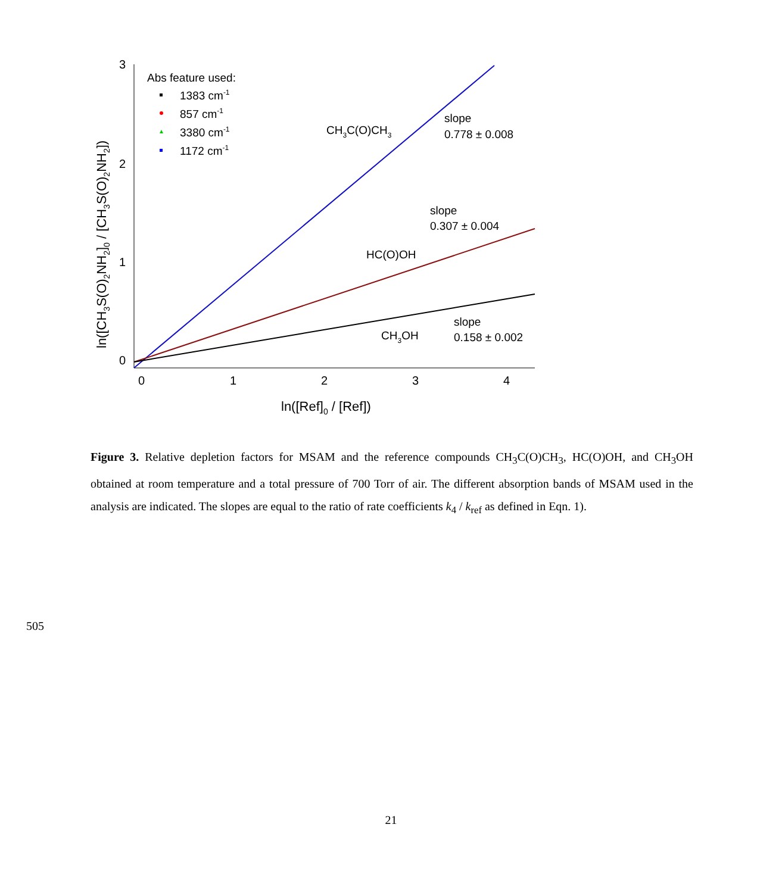3
2
1
0
0
1
2
3
4
ln([Ref]0 / [Ref])
ln([CH3S(O)2NH2]0 / [CH3S(O)2NH2])
Abs feature used:
1383 cm-1
857 cm-1
3380 cm-1
1172 cm-1
CH3C(O)CH3
slope
0.778 ± 0.008
slope
0.307 ± 0.004
HC(O)OH
CH3OH
slope
0.158 ± 0.002
Figure 3. Relative depletion factors for MSAM and the reference compounds CH<sub>3</sub>C(O)CH<sub>3</sub>, HC(O)OH, and CH<sub>3</sub>OH obtained at room temperature and a total pressure of 700 Torr of air. The different absorption bands of MSAM used in the analysis are indicated. The slopes are equal to the ratio of rate coefficients k<sub>4</sub> / k<sub>ref</sub> as defined in Eqn. 1).
505
21